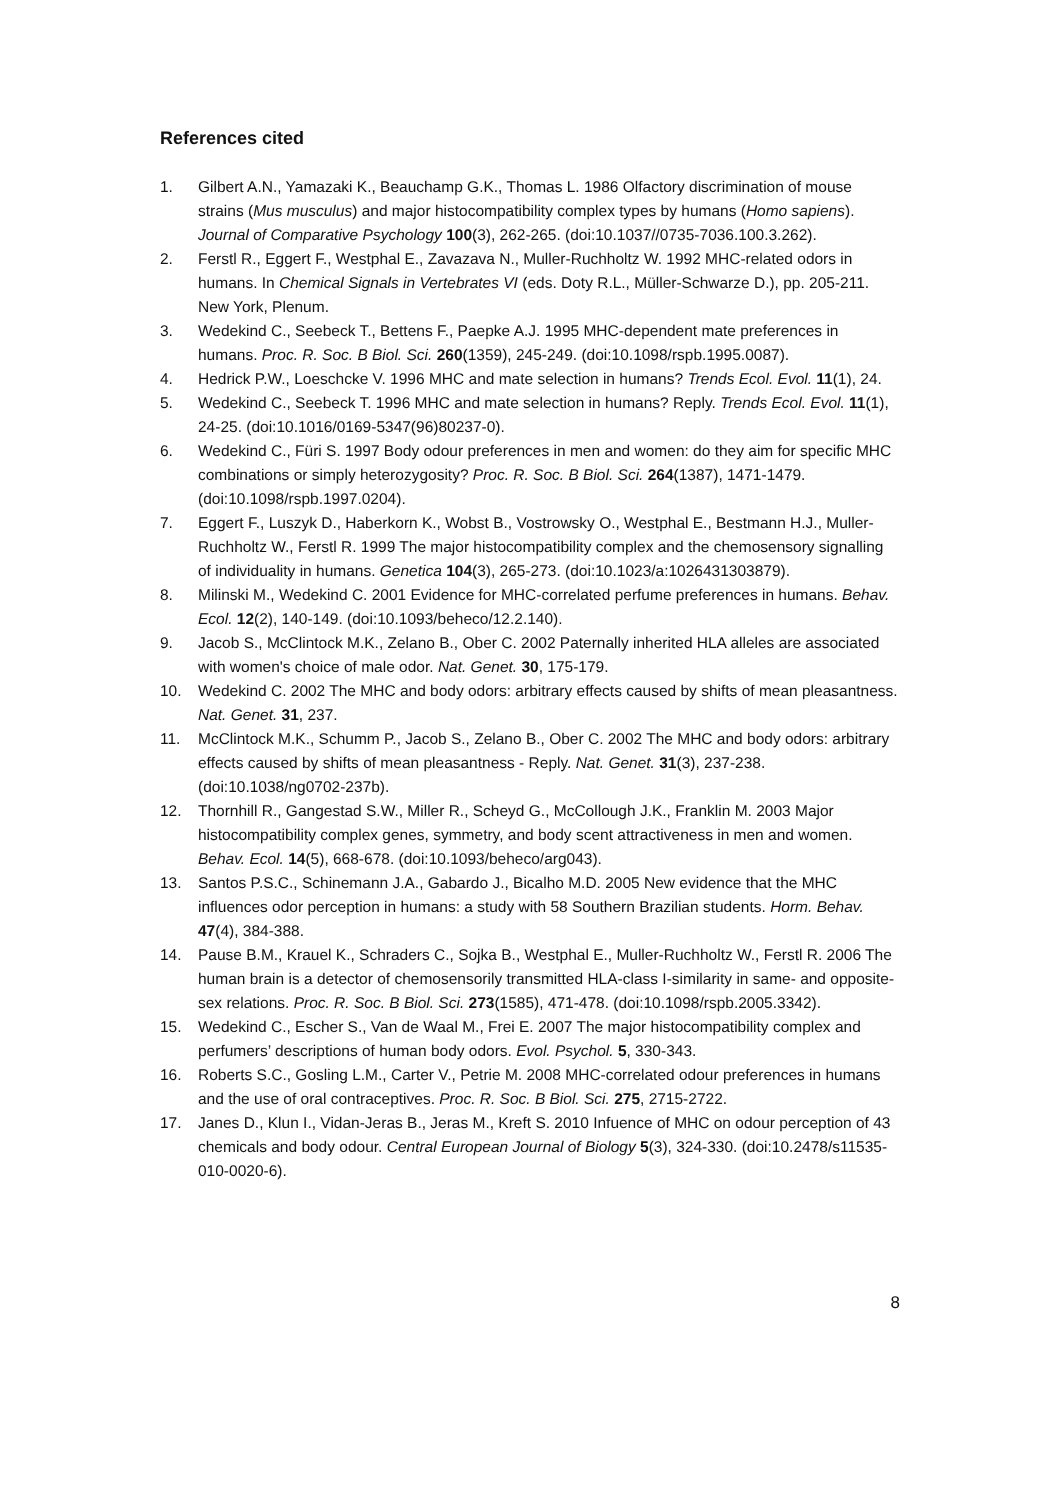References cited
1. Gilbert A.N., Yamazaki K., Beauchamp G.K., Thomas L. 1986 Olfactory discrimination of mouse strains (Mus musculus) and major histocompatibility complex types by humans (Homo sapiens). Journal of Comparative Psychology 100(3), 262-265. (doi:10.1037//0735-7036.100.3.262).
2. Ferstl R., Eggert F., Westphal E., Zavazava N., Muller-Ruchholtz W. 1992 MHC-related odors in humans. In Chemical Signals in Vertebrates VI (eds. Doty R.L., Müller-Schwarze D.), pp. 205-211. New York, Plenum.
3. Wedekind C., Seebeck T., Bettens F., Paepke A.J. 1995 MHC-dependent mate preferences in humans. Proc. R. Soc. B Biol. Sci. 260(1359), 245-249. (doi:10.1098/rspb.1995.0087).
4. Hedrick P.W., Loeschcke V. 1996 MHC and mate selection in humans? Trends Ecol. Evol. 11(1), 24.
5. Wedekind C., Seebeck T. 1996 MHC and mate selection in humans? Reply. Trends Ecol. Evol. 11(1), 24-25. (doi:10.1016/0169-5347(96)80237-0).
6. Wedekind C., Füri S. 1997 Body odour preferences in men and women: do they aim for specific MHC combinations or simply heterozygosity? Proc. R. Soc. B Biol. Sci. 264(1387), 1471-1479. (doi:10.1098/rspb.1997.0204).
7. Eggert F., Luszyk D., Haberkorn K., Wobst B., Vostrowsky O., Westphal E., Bestmann H.J., Muller-Ruchholtz W., Ferstl R. 1999 The major histocompatibility complex and the chemosensory signalling of individuality in humans. Genetica 104(3), 265-273. (doi:10.1023/a:1026431303879).
8. Milinski M., Wedekind C. 2001 Evidence for MHC-correlated perfume preferences in humans. Behav. Ecol. 12(2), 140-149. (doi:10.1093/beheco/12.2.140).
9. Jacob S., McClintock M.K., Zelano B., Ober C. 2002 Paternally inherited HLA alleles are associated with women's choice of male odor. Nat. Genet. 30, 175-179.
10. Wedekind C. 2002 The MHC and body odors: arbitrary effects caused by shifts of mean pleasantness. Nat. Genet. 31, 237.
11. McClintock M.K., Schumm P., Jacob S., Zelano B., Ober C. 2002 The MHC and body odors: arbitrary effects caused by shifts of mean pleasantness - Reply. Nat. Genet. 31(3), 237-238. (doi:10.1038/ng0702-237b).
12. Thornhill R., Gangestad S.W., Miller R., Scheyd G., McCollough J.K., Franklin M. 2003 Major histocompatibility complex genes, symmetry, and body scent attractiveness in men and women. Behav. Ecol. 14(5), 668-678. (doi:10.1093/beheco/arg043).
13. Santos P.S.C., Schinemann J.A., Gabardo J., Bicalho M.D. 2005 New evidence that the MHC influences odor perception in humans: a study with 58 Southern Brazilian students. Horm. Behav. 47(4), 384-388.
14. Pause B.M., Krauel K., Schraders C., Sojka B., Westphal E., Muller-Ruchholtz W., Ferstl R. 2006 The human brain is a detector of chemosensorily transmitted HLA-class I-similarity in same- and opposite-sex relations. Proc. R. Soc. B Biol. Sci. 273(1585), 471-478. (doi:10.1098/rspb.2005.3342).
15. Wedekind C., Escher S., Van de Waal M., Frei E. 2007 The major histocompatibility complex and perfumers’ descriptions of human body odors. Evol. Psychol. 5, 330-343.
16. Roberts S.C., Gosling L.M., Carter V., Petrie M. 2008 MHC-correlated odour preferences in humans and the use of oral contraceptives. Proc. R. Soc. B Biol. Sci. 275, 2715-2722.
17. Janes D., Klun I., Vidan-Jeras B., Jeras M., Kreft S. 2010 Infuence of MHC on odour perception of 43 chemicals and body odour. Central European Journal of Biology 5(3), 324-330. (doi:10.2478/s11535-010-0020-6).
8